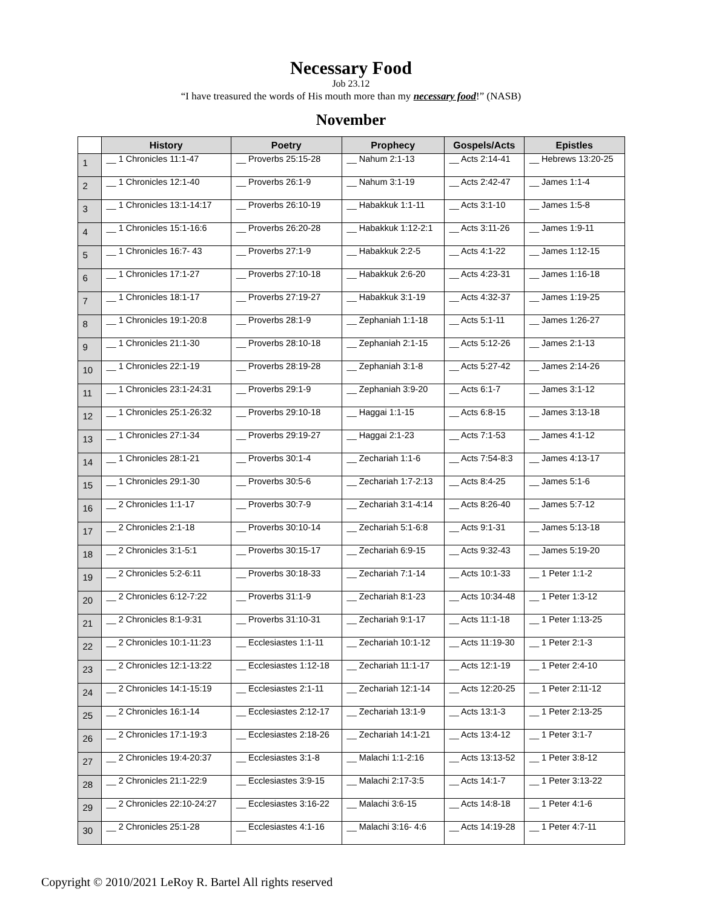Necessary Food
Job 23.12
“I have treasured the words of His mouth more than my necessary food!” (NASB)
November
| | History | Poetry | Prophecy | Gospels/Acts | Epistles |
| --- | --- | --- | --- | --- | --- |
| 1 | __ 1 Chronicles 11:1-47 | __ Proverbs 25:15-28 | __ Nahum 2:1-13 | __ Acts 2:14-41 | __ Hebrews 13:20-25 |
| 2 | __ 1 Chronicles 12:1-40 | __ Proverbs 26:1-9 | __ Nahum 3:1-19 | __ Acts 2:42-47 | __ James 1:1-4 |
| 3 | __ 1 Chronicles 13:1-14:17 | __ Proverbs 26:10-19 | __ Habakkuk 1:1-11 | __ Acts 3:1-10 | __ James 1:5-8 |
| 4 | __ 1 Chronicles 15:1-16:6 | __ Proverbs 26:20-28 | __ Habakkuk 1:12-2:1 | __ Acts 3:11-26 | __ James 1:9-11 |
| 5 | __ 1 Chronicles 16:7- 43 | __ Proverbs 27:1-9 | __ Habakkuk 2:2-5 | __ Acts 4:1-22 | __ James 1:12-15 |
| 6 | __ 1 Chronicles 17:1-27 | __ Proverbs 27:10-18 | __ Habakkuk 2:6-20 | __ Acts 4:23-31 | __ James 1:16-18 |
| 7 | __ 1 Chronicles 18:1-17 | __ Proverbs 27:19-27 | __ Habakkuk 3:1-19 | __ Acts 4:32-37 | __ James 1:19-25 |
| 8 | __ 1 Chronicles 19:1-20:8 | __ Proverbs 28:1-9 | __ Zephaniah 1:1-18 | __ Acts 5:1-11 | __ James 1:26-27 |
| 9 | __ 1 Chronicles 21:1-30 | __ Proverbs 28:10-18 | __ Zephaniah 2:1-15 | __ Acts 5:12-26 | __ James 2:1-13 |
| 10 | __ 1 Chronicles 22:1-19 | __ Proverbs 28:19-28 | __ Zephaniah 3:1-8 | __ Acts 5:27-42 | __ James 2:14-26 |
| 11 | __ 1 Chronicles 23:1-24:31 | __ Proverbs 29:1-9 | __ Zephaniah 3:9-20 | __ Acts 6:1-7 | __ James 3:1-12 |
| 12 | __ 1 Chronicles 25:1-26:32 | __ Proverbs 29:10-18 | __ Haggai 1:1-15 | __ Acts 6:8-15 | __ James 3:13-18 |
| 13 | __ 1 Chronicles 27:1-34 | __ Proverbs 29:19-27 | __ Haggai 2:1-23 | __ Acts 7:1-53 | __ James 4:1-12 |
| 14 | __ 1 Chronicles 28:1-21 | __ Proverbs 30:1-4 | __ Zechariah 1:1-6 | __ Acts 7:54-8:3 | __ James 4:13-17 |
| 15 | __ 1 Chronicles 29:1-30 | __ Proverbs 30:5-6 | __ Zechariah 1:7-2:13 | __ Acts 8:4-25 | __ James 5:1-6 |
| 16 | __ 2 Chronicles 1:1-17 | __ Proverbs 30:7-9 | __ Zechariah 3:1-4:14 | __ Acts 8:26-40 | __ James 5:7-12 |
| 17 | __ 2 Chronicles 2:1-18 | __ Proverbs 30:10-14 | __ Zechariah 5:1-6:8 | __ Acts 9:1-31 | __ James 5:13-18 |
| 18 | __ 2 Chronicles 3:1-5:1 | __ Proverbs 30:15-17 | __ Zechariah 6:9-15 | __ Acts 9:32-43 | __ James 5:19-20 |
| 19 | __ 2 Chronicles 5:2-6:11 | __ Proverbs 30:18-33 | __ Zechariah 7:1-14 | __ Acts 10:1-33 | __ 1 Peter 1:1-2 |
| 20 | __ 2 Chronicles 6:12-7:22 | __ Proverbs 31:1-9 | __ Zechariah 8:1-23 | __ Acts 10:34-48 | __ 1 Peter 1:3-12 |
| 21 | __ 2 Chronicles 8:1-9:31 | __ Proverbs 31:10-31 | __ Zechariah 9:1-17 | __ Acts 11:1-18 | __ 1 Peter 1:13-25 |
| 22 | __ 2 Chronicles 10:1-11:23 | __ Ecclesiastes 1:1-11 | __ Zechariah 10:1-12 | __ Acts 11:19-30 | __ 1 Peter 2:1-3 |
| 23 | __ 2 Chronicles 12:1-13:22 | __ Ecclesiastes 1:12-18 | __ Zechariah 11:1-17 | __ Acts 12:1-19 | __ 1 Peter 2:4-10 |
| 24 | __ 2 Chronicles 14:1-15:19 | __ Ecclesiastes 2:1-11 | __ Zechariah 12:1-14 | __ Acts 12:20-25 | __ 1 Peter 2:11-12 |
| 25 | __ 2 Chronicles 16:1-14 | __ Ecclesiastes 2:12-17 | __ Zechariah 13:1-9 | __ Acts 13:1-3 | __ 1 Peter 2:13-25 |
| 26 | __ 2 Chronicles 17:1-19:3 | __ Ecclesiastes 2:18-26 | __ Zechariah 14:1-21 | __ Acts 13:4-12 | __ 1 Peter 3:1-7 |
| 27 | __ 2 Chronicles 19:4-20:37 | __ Ecclesiastes 3:1-8 | __ Malachi 1:1-2:16 | __ Acts 13:13-52 | __ 1 Peter 3:8-12 |
| 28 | __ 2 Chronicles 21:1-22:9 | __ Ecclesiastes 3:9-15 | __ Malachi 2:17-3:5 | __ Acts 14:1-7 | __ 1 Peter 3:13-22 |
| 29 | __ 2 Chronicles 22:10-24:27 | __ Ecclesiastes 3:16-22 | __ Malachi 3:6-15 | __ Acts 14:8-18 | __ 1 Peter 4:1-6 |
| 30 | __ 2 Chronicles 25:1-28 | __ Ecclesiastes 4:1-16 | __ Malachi 3:16- 4:6 | __ Acts 14:19-28 | __ 1 Peter 4:7-11 |
Copyright © 2010/2021 LeRoy R. Bartel All rights reserved